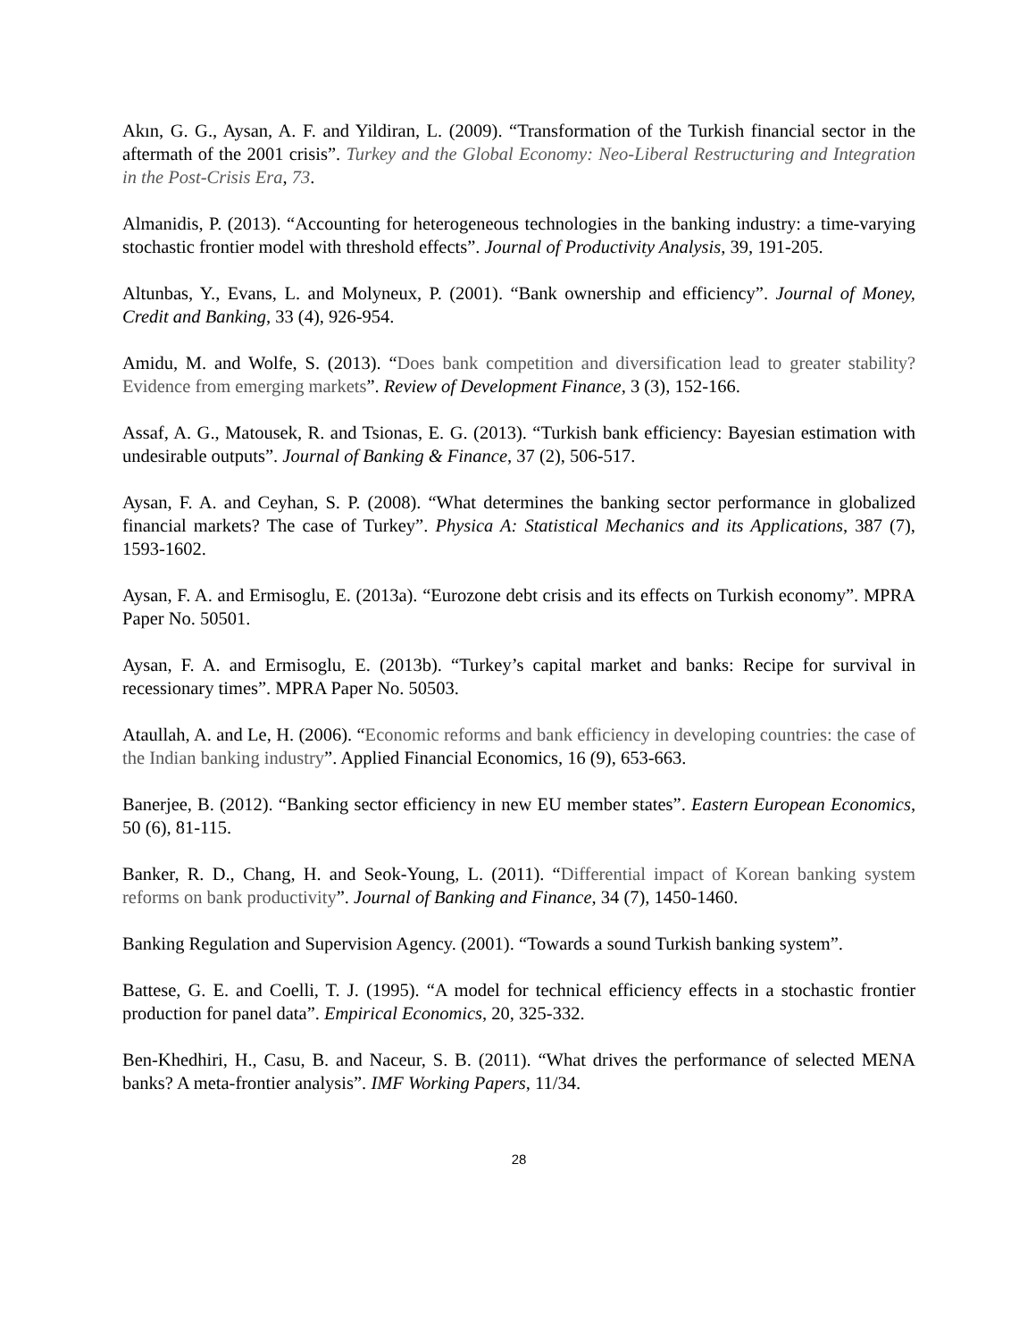Akın, G. G., Aysan, A. F. and Yildiran, L. (2009). “Transformation of the Turkish financial sector in the aftermath of the 2001 crisis”. Turkey and the Global Economy: Neo-Liberal Restructuring and Integration in the Post-Crisis Era, 73.
Almanidis, P. (2013). “Accounting for heterogeneous technologies in the banking industry: a time-varying stochastic frontier model with threshold effects”. Journal of Productivity Analysis, 39, 191-205.
Altunbas, Y., Evans, L. and Molyneux, P. (2001). “Bank ownership and efficiency”. Journal of Money, Credit and Banking, 33 (4), 926-954.
Amidu, M. and Wolfe, S. (2013). “Does bank competition and diversification lead to greater stability? Evidence from emerging markets”. Review of Development Finance, 3 (3), 152-166.
Assaf, A. G., Matousek, R. and Tsionas, E. G. (2013). “Turkish bank efficiency: Bayesian estimation with undesirable outputs”. Journal of Banking & Finance, 37 (2), 506-517.
Aysan, F. A. and Ceyhan, S. P. (2008). “What determines the banking sector performance in globalized financial markets? The case of Turkey”. Physica A: Statistical Mechanics and its Applications, 387 (7), 1593-1602.
Aysan, F. A. and Ermisoglu, E. (2013a). “Eurozone debt crisis and its effects on Turkish economy”. MPRA Paper No. 50501.
Aysan, F. A. and Ermisoglu, E. (2013b). “Turkey’s capital market and banks: Recipe for survival in recessionary times”. MPRA Paper No. 50503.
Ataullah, A. and Le, H. (2006). “Economic reforms and bank efficiency in developing countries: the case of the Indian banking industry”. Applied Financial Economics, 16 (9), 653-663.
Banerjee, B. (2012). “Banking sector efficiency in new EU member states”. Eastern European Economics, 50 (6), 81-115.
Banker, R. D., Chang, H. and Seok-Young, L. (2011). “Differential impact of Korean banking system reforms on bank productivity”. Journal of Banking and Finance, 34 (7), 1450-1460.
Banking Regulation and Supervision Agency. (2001). “Towards a sound Turkish banking system”.
Battese, G. E. and Coelli, T. J. (1995). “A model for technical efficiency effects in a stochastic frontier production for panel data”. Empirical Economics, 20, 325-332.
Ben-Khedhiri, H., Casu, B. and Naceur, S. B. (2011). “What drives the performance of selected MENA banks? A meta-frontier analysis”. IMF Working Papers, 11/34.
28